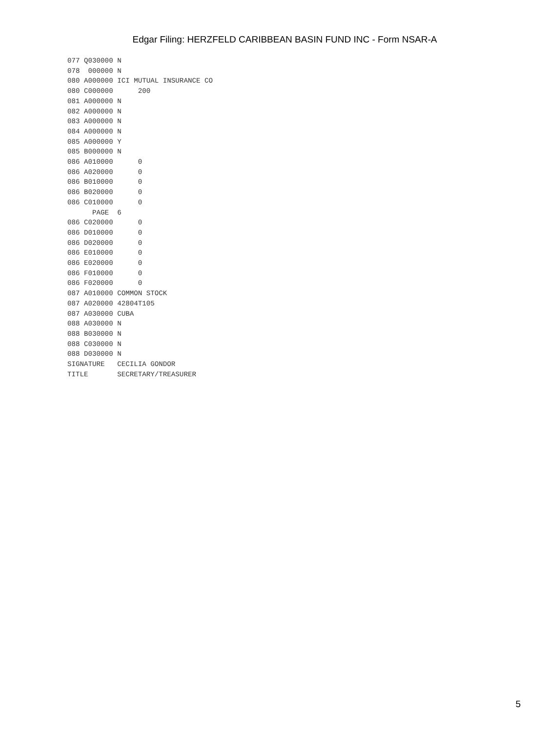Edgar Filing: HERZFELD CARIBBEAN BASIN FUND INC - Form NSAR-A
077 Q030000 N
078  000000 N
080 A000000 ICI MUTUAL INSURANCE CO
080 C000000      200
081 A000000 N
082 A000000 N
083 A000000 N
084 A000000 N
085 A000000 Y
085 B000000 N
086 A010000      0
086 A020000      0
086 B010000      0
086 B020000      0
086 C010000      0
      PAGE  6
086 C020000      0
086 D010000      0
086 D020000      0
086 E010000      0
086 E020000      0
086 F010000      0
086 F020000      0
087 A010000 COMMON STOCK
087 A020000 42804T105
087 A030000 CUBA
088 A030000 N
088 B030000 N
088 C030000 N
088 D030000 N
SIGNATURE   CECILIA GONDOR
TITLE       SECRETARY/TREASURER
5